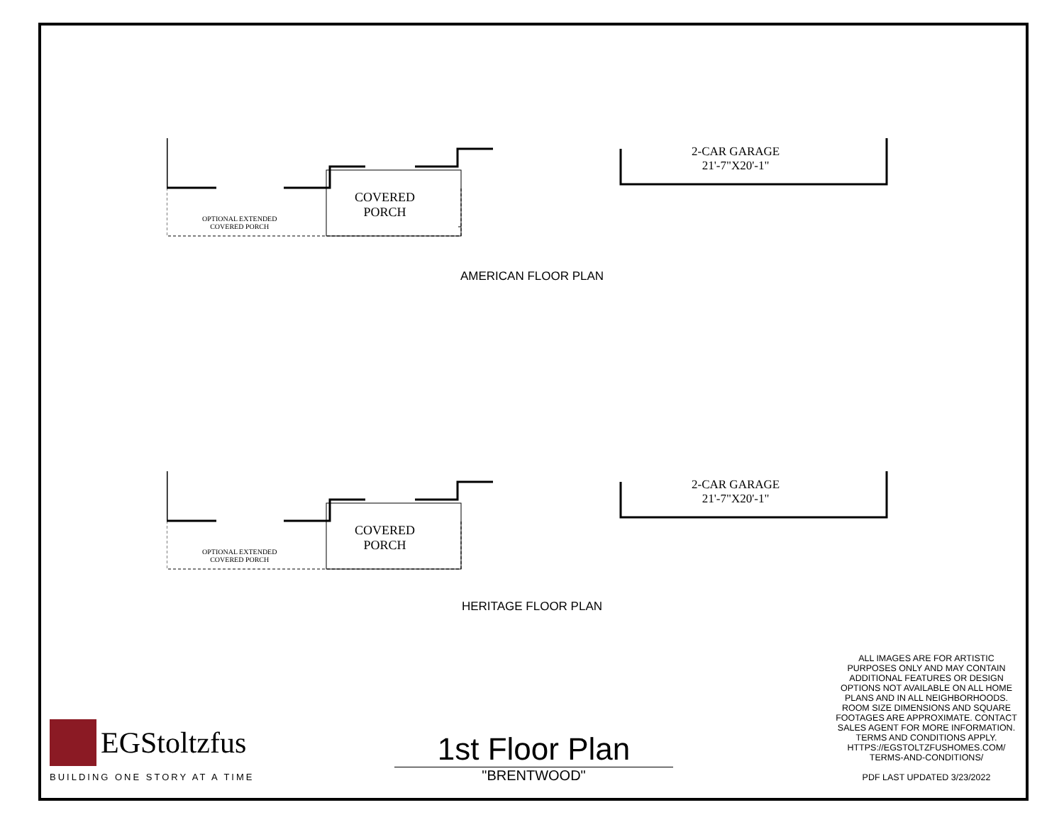2-CAR GARAGE
21'-7"X20'-1"
COVERED
PORCH
OPTIONAL EXTENDED
COVERED PORCH
AMERICAN FLOOR PLAN
2-CAR GARAGE
21'-7"X20'-1"
COVERED
PORCH
OPTIONAL EXTENDED
COVERED PORCH
HERITAGE FLOOR PLAN
EGStoltzfus
BUILDING ONE STORY AT A TIME
1st Floor Plan
"BRENTWOOD"
ALL IMAGES ARE FOR ARTISTIC PURPOSES ONLY AND MAY CONTAIN ADDITIONAL FEATURES OR DESIGN OPTIONS NOT AVAILABLE ON ALL HOME PLANS AND IN ALL NEIGHBORHOODS. ROOM SIZE DIMENSIONS AND SQUARE FOOTAGES ARE APPROXIMATE. CONTACT SALES AGENT FOR MORE INFORMATION. TERMS AND CONDITIONS APPLY. HTTPS://EGSTOLTZFUSHOMES.COM/ TERMS-AND-CONDITIONS/
PDF LAST UPDATED 3/23/2022